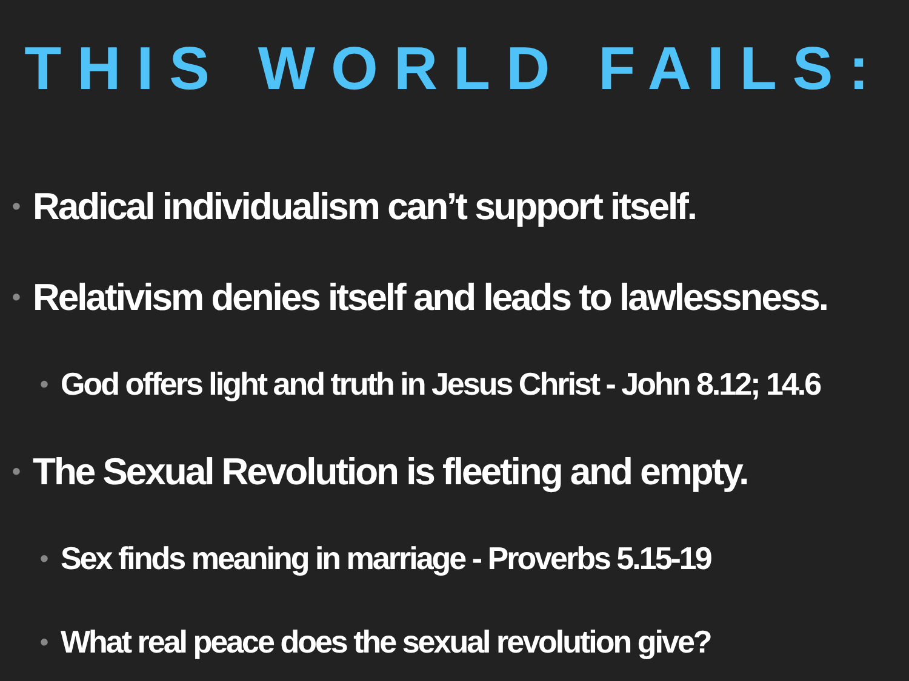THIS WORLD FAILS:
• Radical individualism can’t support itself.
• Relativism denies itself and leads to lawlessness.
• God offers light and truth in Jesus Christ - John 8.12; 14.6
• The Sexual Revolution is fleeting and empty.
• Sex finds meaning in marriage - Proverbs 5.15-19
• What real peace does the sexual revolution give?